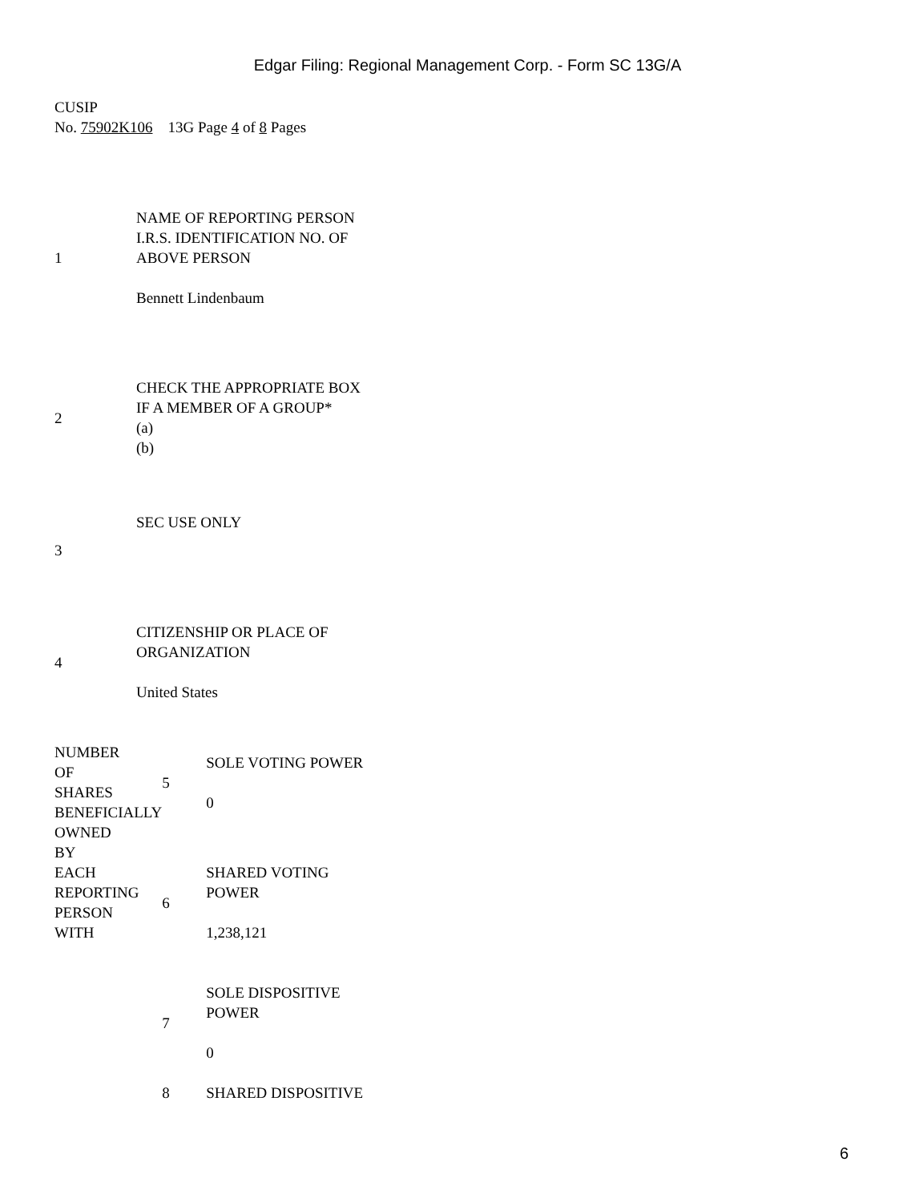Edgar Filing: Regional Management Corp. - Form SC 13G/A
CUSIP
No. 75902K106 13G Page 4 of 8 Pages
| 1 | NAME OF REPORTING PERSON I.R.S. IDENTIFICATION NO. OF ABOVE PERSON Bennett Lindenbaum |
| 2 | CHECK THE APPROPRIATE BOX IF A MEMBER OF A GROUP* (a) (b) |
| 3 | SEC USE ONLY |
| 4 | CITIZENSHIP OR PLACE OF ORGANIZATION United States |
| NUMBER OF SHARES BENEFICIALLY OWNED BY EACH REPORTING PERSON WITH | 5 | SOLE VOTING POWER 0 |
| | 6 | SHARED VOTING POWER 1,238,121 |
| | 7 | SOLE DISPOSITIVE POWER 0 |
| | 8 | SHARED DISPOSITIVE |
6